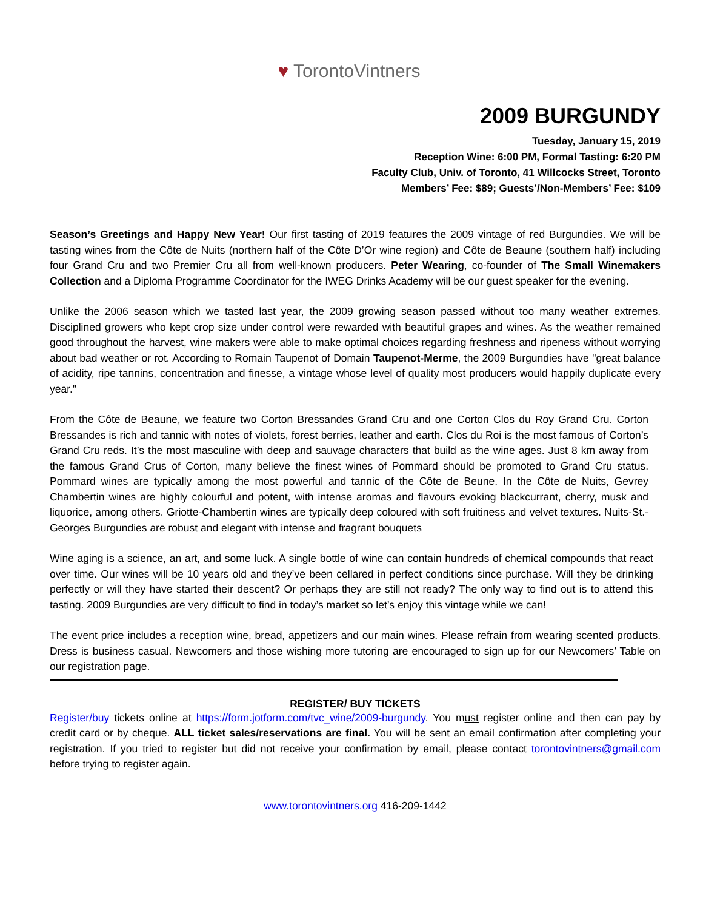♥ TorontoVintners
2009 BURGUNDY
Tuesday, January 15, 2019
Reception Wine: 6:00 PM, Formal Tasting: 6:20 PM
Faculty Club, Univ. of Toronto, 41 Willcocks Street, Toronto
Members’ Fee: $89; Guests’/Non-Members’ Fee: $109
Season’s Greetings and Happy New Year! Our first tasting of 2019 features the 2009 vintage of red Burgundies. We will be tasting wines from the Côte de Nuits (northern half of the Côte D’Or wine region) and Côte de Beaune (southern half) including four Grand Cru and two Premier Cru all from well-known producers. Peter Wearing, co-founder of The Small Winemakers Collection and a Diploma Programme Coordinator for the IWEG Drinks Academy will be our guest speaker for the evening.
Unlike the 2006 season which we tasted last year, the 2009 growing season passed without too many weather extremes. Disciplined growers who kept crop size under control were rewarded with beautiful grapes and wines. As the weather remained good throughout the harvest, wine makers were able to make optimal choices regarding freshness and ripeness without worrying about bad weather or rot. According to Romain Taupenot of Domain Taupenot-Merme, the 2009 Burgundies have "great balance of acidity, ripe tannins, concentration and finesse, a vintage whose level of quality most producers would happily duplicate every year."
From the Côte de Beaune, we feature two Corton Bressandes Grand Cru and one Corton Clos du Roy Grand Cru. Corton Bressandes is rich and tannic with notes of violets, forest berries, leather and earth. Clos du Roi is the most famous of Corton’s Grand Cru reds. It’s the most masculine with deep and sauvage characters that build as the wine ages. Just 8 km away from the famous Grand Crus of Corton, many believe the finest wines of Pommard should be promoted to Grand Cru status. Pommard wines are typically among the most powerful and tannic of the Côte de Beune. In the Côte de Nuits, Gevrey Chambertin wines are highly colourful and potent, with intense aromas and flavours evoking blackcurrant, cherry, musk and liquorice, among others. Griotte-Chambertin wines are typically deep coloured with soft fruitiness and velvet textures. Nuits-St.-Georges Burgundies are robust and elegant with intense and fragrant bouquets
Wine aging is a science, an art, and some luck. A single bottle of wine can contain hundreds of chemical compounds that react over time. Our wines will be 10 years old and they’ve been cellared in perfect conditions since purchase. Will they be drinking perfectly or will they have started their descent? Or perhaps they are still not ready? The only way to find out is to attend this tasting. 2009 Burgundies are very difficult to find in today’s market so let’s enjoy this vintage while we can!
The event price includes a reception wine, bread, appetizers and our main wines. Please refrain from wearing scented products. Dress is business casual. Newcomers and those wishing more tutoring are encouraged to sign up for our Newcomers’ Table on our registration page.
REGISTER/ BUY TICKETS
Register/buy tickets online at https://form.jotform.com/tvc_wine/2009-burgundy. You must register online and then can pay by credit card or by cheque. ALL ticket sales/reservations are final. You will be sent an email confirmation after completing your registration. If you tried to register but did not receive your confirmation by email, please contact torontovintners@gmail.com before trying to register again.
www.torontovintners.org 416-209-1442